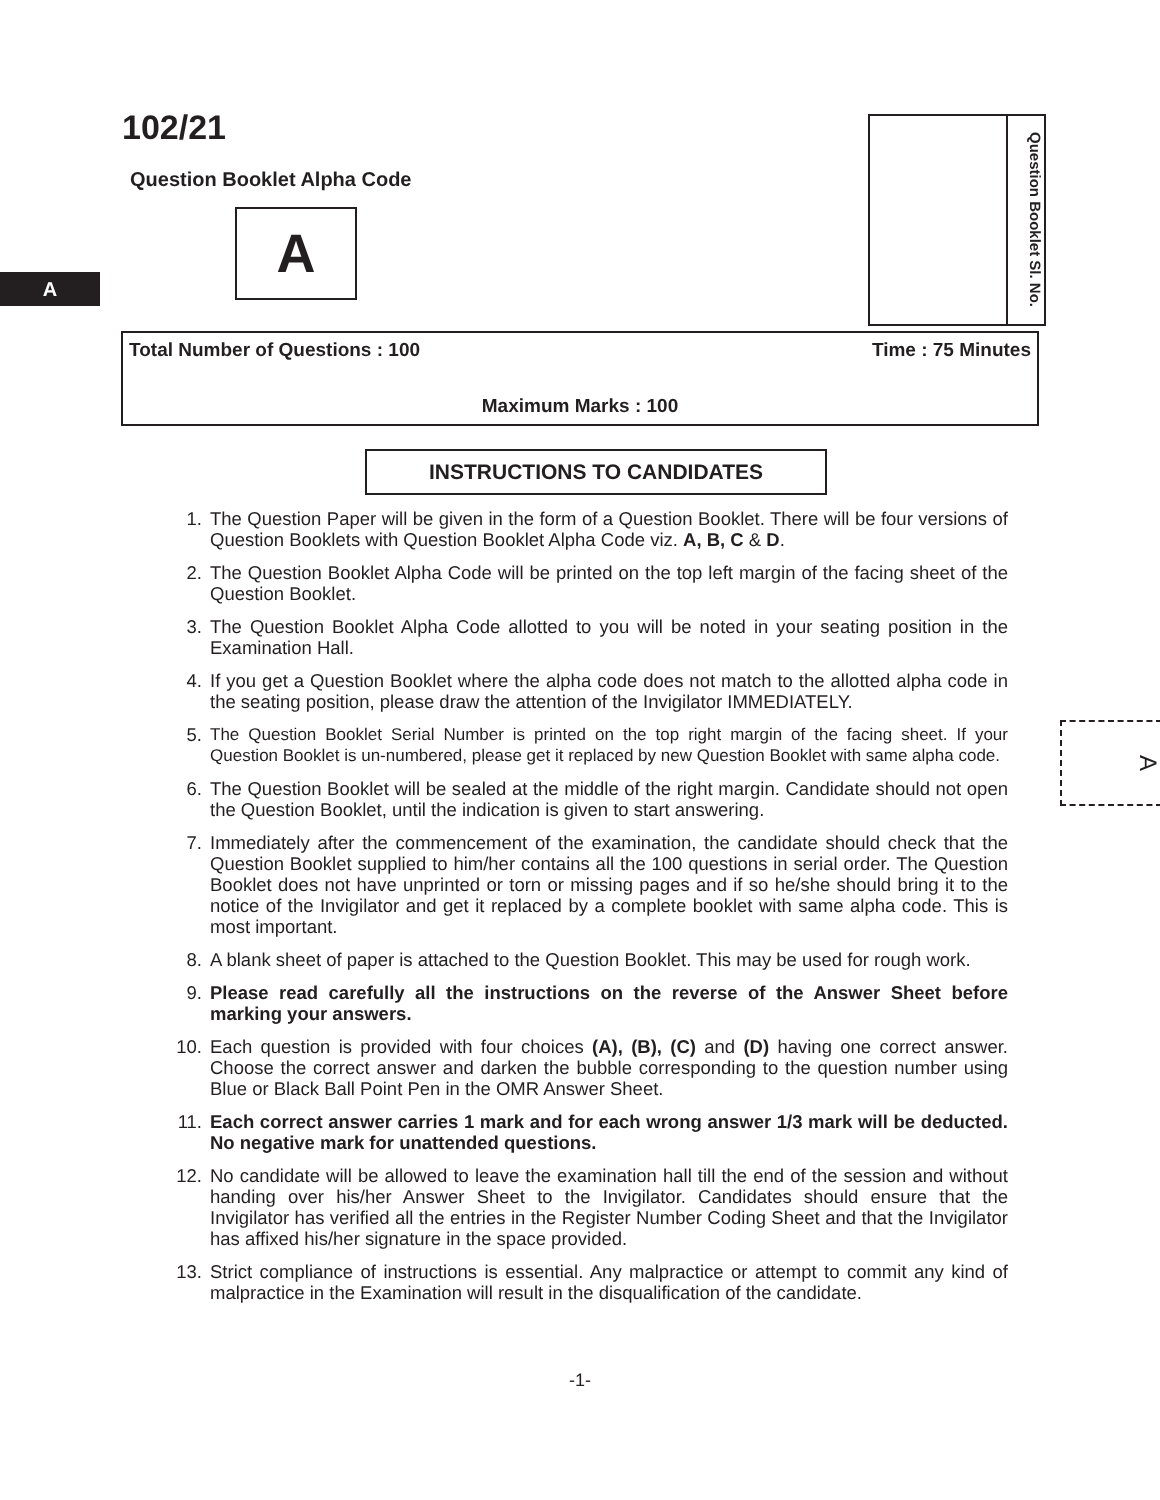102/21
Question Booklet Alpha Code
A
A
Question Booklet Sl. No.
Total Number of Questions : 100 Time : 75 Minutes
Maximum Marks : 100
INSTRUCTIONS TO CANDIDATES
1. The Question Paper will be given in the form of a Question Booklet. There will be four versions of Question Booklets with Question Booklet Alpha Code viz. A, B, C & D.
2. The Question Booklet Alpha Code will be printed on the top left margin of the facing sheet of the Question Booklet.
3. The Question Booklet Alpha Code allotted to you will be noted in your seating position in the Examination Hall.
4. If you get a Question Booklet where the alpha code does not match to the allotted alpha code in the seating position, please draw the attention of the Invigilator IMMEDIATELY.
5. The Question Booklet Serial Number is printed on the top right margin of the facing sheet. If your Question Booklet is un-numbered, please get it replaced by new Question Booklet with same alpha code.
6. The Question Booklet will be sealed at the middle of the right margin. Candidate should not open the Question Booklet, until the indication is given to start answering.
7. Immediately after the commencement of the examination, the candidate should check that the Question Booklet supplied to him/her contains all the 100 questions in serial order. The Question Booklet does not have unprinted or torn or missing pages and if so he/she should bring it to the notice of the Invigilator and get it replaced by a complete booklet with same alpha code. This is most important.
8. A blank sheet of paper is attached to the Question Booklet. This may be used for rough work.
9. Please read carefully all the instructions on the reverse of the Answer Sheet before marking your answers.
10. Each question is provided with four choices (A), (B), (C) and (D) having one correct answer. Choose the correct answer and darken the bubble corresponding to the question number using Blue or Black Ball Point Pen in the OMR Answer Sheet.
11. Each correct answer carries 1 mark and for each wrong answer 1/3 mark will be deducted. No negative mark for unattended questions.
12. No candidate will be allowed to leave the examination hall till the end of the session and without handing over his/her Answer Sheet to the Invigilator. Candidates should ensure that the Invigilator has verified all the entries in the Register Number Coding Sheet and that the Invigilator has affixed his/her signature in the space provided.
13. Strict compliance of instructions is essential. Any malpractice or attempt to commit any kind of malpractice in the Examination will result in the disqualification of the candidate.
A
-1-